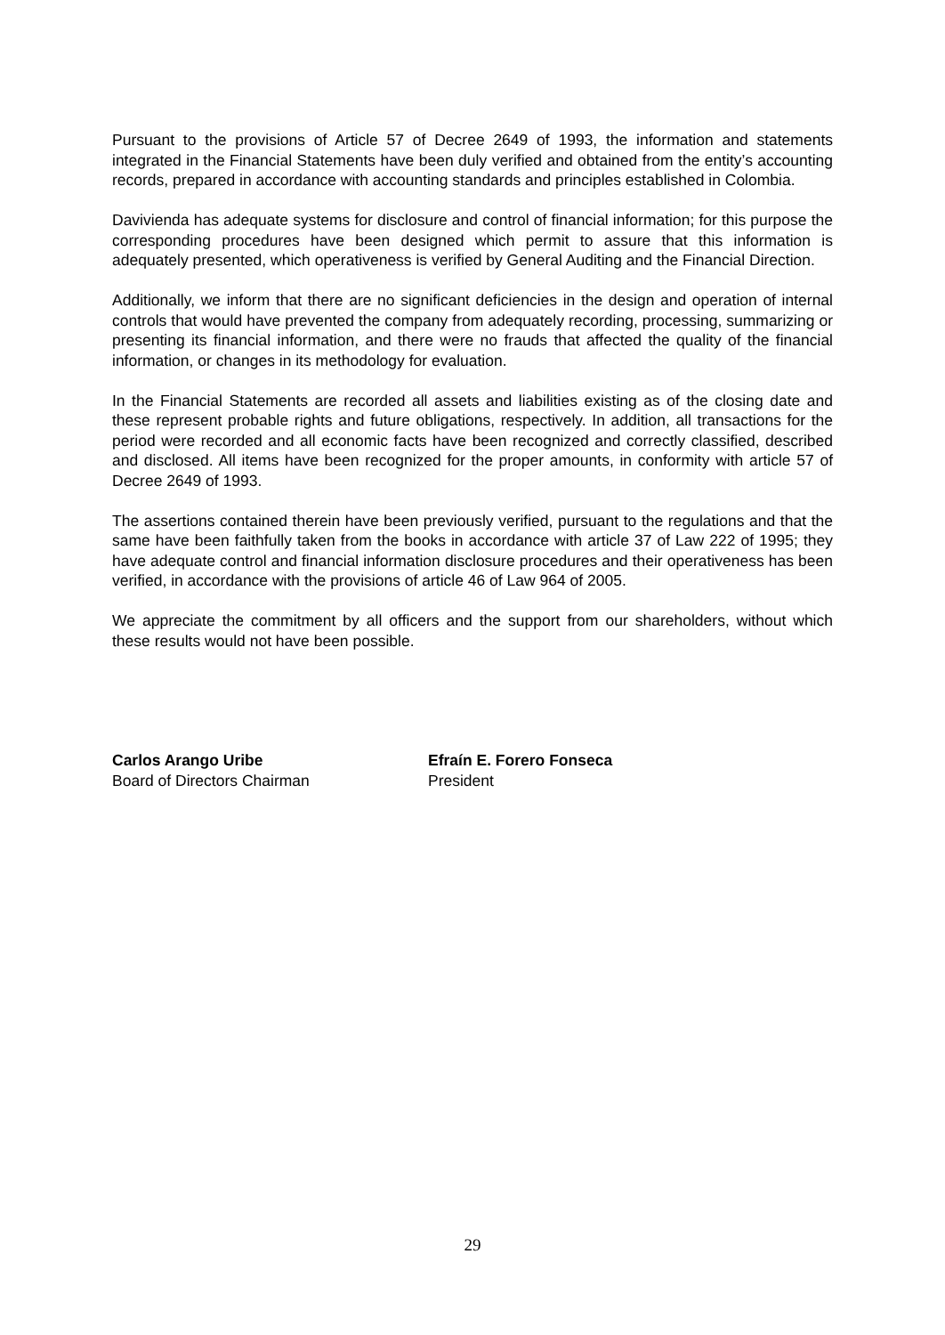Pursuant to the provisions of Article 57 of Decree 2649 of 1993, the information and statements integrated in the Financial Statements have been duly verified and obtained from the entity’s accounting records, prepared in accordance with accounting standards and principles established in Colombia.
Davivienda has adequate systems for disclosure and control of financial information; for this purpose the corresponding procedures have been designed which permit to assure that this information is adequately presented, which operativeness is verified by General Auditing and the Financial Direction.
Additionally, we inform that there are no significant deficiencies in the design and operation of internal controls that would have prevented the company from adequately recording, processing, summarizing or presenting its financial information, and there were no frauds that affected the quality of the financial information, or changes in its methodology for evaluation.
In the Financial Statements are recorded all assets and liabilities existing as of the closing date and these represent probable rights and future obligations, respectively. In addition, all transactions for the period were recorded and all economic facts have been recognized and correctly classified, described and disclosed. All items have been recognized for the proper amounts, in conformity with article 57 of Decree 2649 of 1993.
The assertions contained therein have been previously verified, pursuant to the regulations and that the same have been faithfully taken from the books in accordance with article 37 of Law 222 of 1995; they have adequate control and financial information disclosure procedures and their operativeness has been verified, in accordance with the provisions of article 46 of Law 964 of 2005.
We appreciate the commitment by all officers and the support from our shareholders, without which these results would not have been possible.
Carlos Arango Uribe
Board of Directors Chairman
Efraín E. Forero Fonseca
President
29